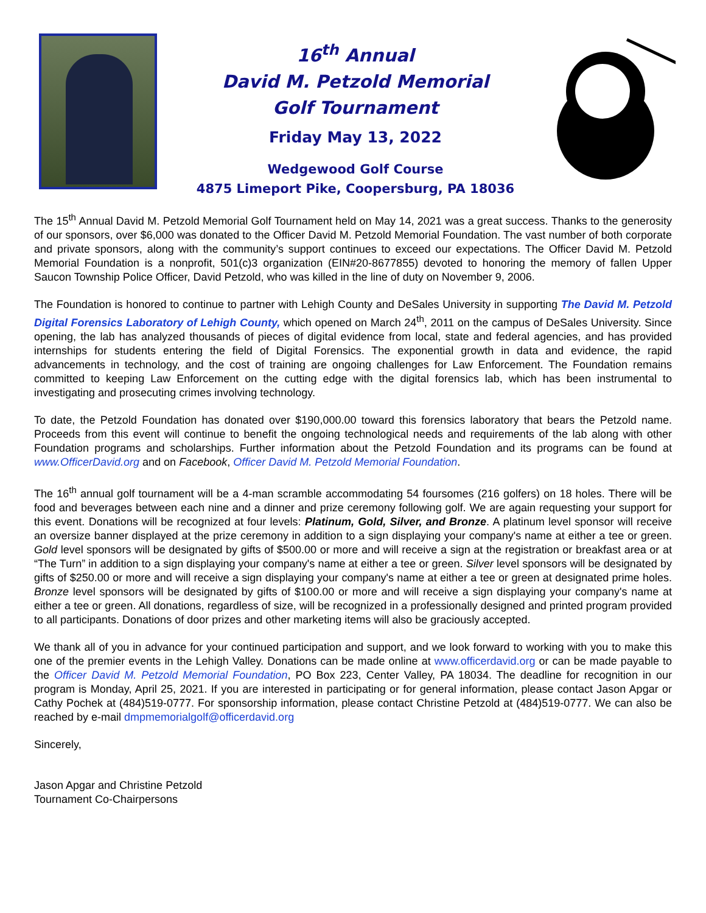16<sup>th</sup> Annual
David M. Petzold Memorial
Golf Tournament
Friday May 13, 2022
Wedgewood Golf Course
4875 Limeport Pike, Coopersburg, PA 18036
The 15<sup>th</sup> Annual David M. Petzold Memorial Golf Tournament held on May 14, 2021 was a great success. Thanks to the generosity of our sponsors, over $6,000 was donated to the Officer David M. Petzold Memorial Foundation. The vast number of both corporate and private sponsors, along with the community’s support continues to exceed our expectations. The Officer David M. Petzold Memorial Foundation is a nonprofit, 501(c)3 organization (EIN#20-8677855) devoted to honoring the memory of fallen Upper Saucon Township Police Officer, David Petzold, who was killed in the line of duty on November 9, 2006.
The Foundation is honored to continue to partner with Lehigh County and DeSales University in supporting The David M. Petzold Digital Forensics Laboratory of Lehigh County, which opened on March 24<sup>th</sup>, 2011 on the campus of DeSales University. Since opening, the lab has analyzed thousands of pieces of digital evidence from local, state and federal agencies, and has provided internships for students entering the field of Digital Forensics. The exponential growth in data and evidence, the rapid advancements in technology, and the cost of training are ongoing challenges for Law Enforcement. The Foundation remains committed to keeping Law Enforcement on the cutting edge with the digital forensics lab, which has been instrumental to investigating and prosecuting crimes involving technology.
To date, the Petzold Foundation has donated over $190,000.00 toward this forensics laboratory that bears the Petzold name. Proceeds from this event will continue to benefit the ongoing technological needs and requirements of the lab along with other Foundation programs and scholarships. Further information about the Petzold Foundation and its programs can be found at www.OfficerDavid.org and on Facebook, Officer David M. Petzold Memorial Foundation.
The 16<sup>th</sup> annual golf tournament will be a 4-man scramble accommodating 54 foursomes (216 golfers) on 18 holes. There will be food and beverages between each nine and a dinner and prize ceremony following golf. We are again requesting your support for this event. Donations will be recognized at four levels: Platinum, Gold, Silver, and Bronze. A platinum level sponsor will receive an oversize banner displayed at the prize ceremony in addition to a sign displaying your company's name at either a tee or green. Gold level sponsors will be designated by gifts of $500.00 or more and will receive a sign at the registration or breakfast area or at “The Turn” in addition to a sign displaying your company's name at either a tee or green. Silver level sponsors will be designated by gifts of $250.00 or more and will receive a sign displaying your company's name at either a tee or green at designated prime holes. Bronze level sponsors will be designated by gifts of $100.00 or more and will receive a sign displaying your company's name at either a tee or green. All donations, regardless of size, will be recognized in a professionally designed and printed program provided to all participants. Donations of door prizes and other marketing items will also be graciously accepted.
We thank all of you in advance for your continued participation and support, and we look forward to working with you to make this one of the premier events in the Lehigh Valley. Donations can be made online at www.officerdavid.org or can be made payable to the Officer David M. Petzold Memorial Foundation, PO Box 223, Center Valley, PA 18034. The deadline for recognition in our program is Monday, April 25, 2021. If you are interested in participating or for general information, please contact Jason Apgar or Cathy Pochek at (484)519-0777. For sponsorship information, please contact Christine Petzold at (484)519-0777. We can also be reached by e-mail dmpmemorialgolf@officerdavid.org
Sincerely,
Jason Apgar and Christine Petzold
Tournament Co-Chairpersons